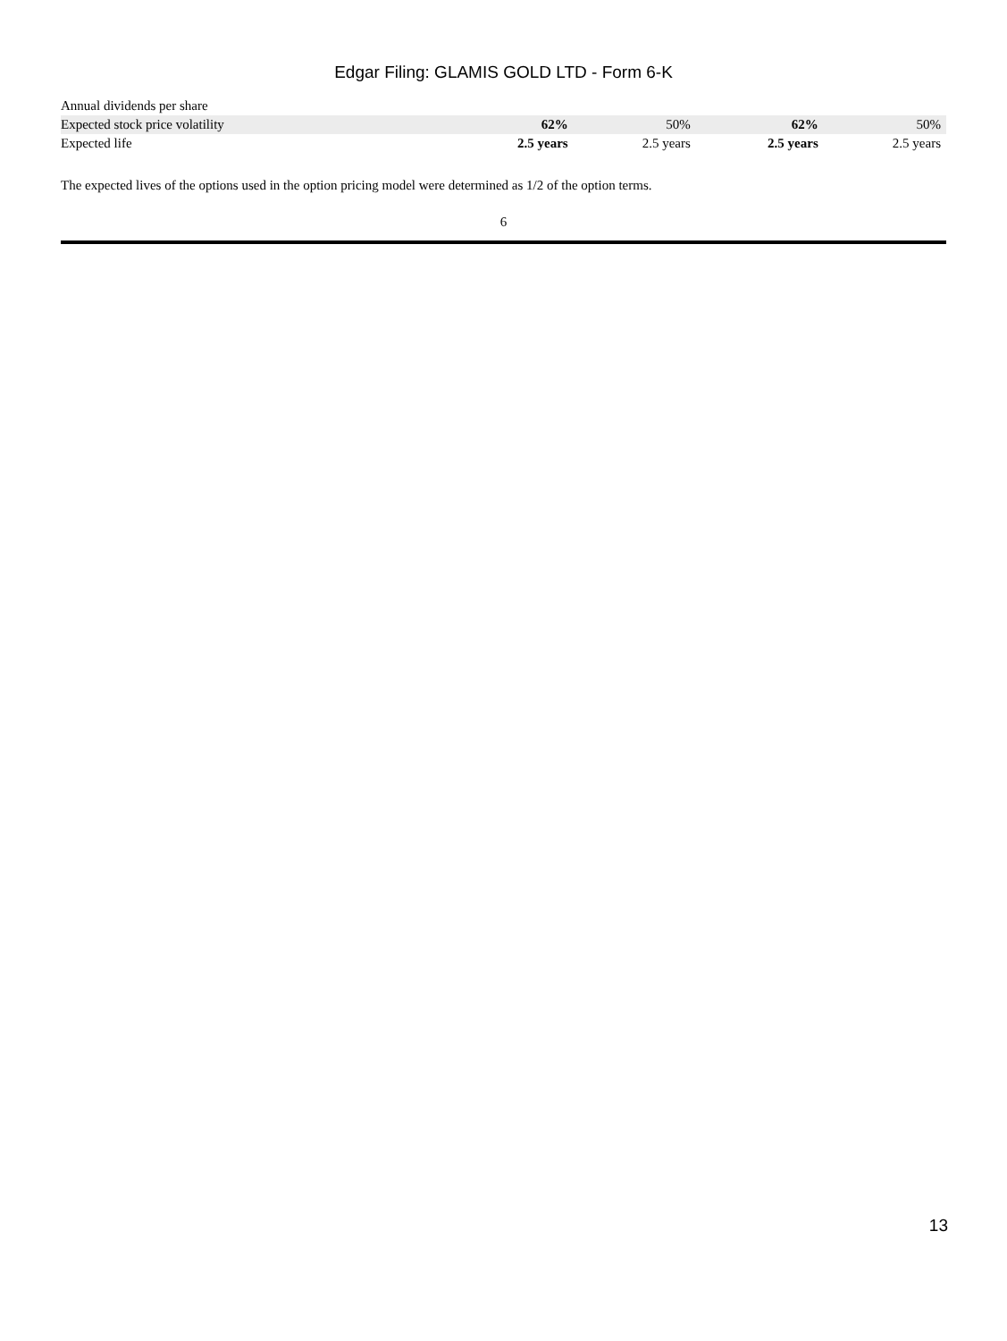Edgar Filing: GLAMIS GOLD LTD - Form 6-K
| Annual dividends per share | | | | |
| Expected stock price volatility | 62% | 50% | 62% | 50% |
| Expected life | 2.5 years | 2.5 years | 2.5 years | 2.5 years |
The expected lives of the options used in the option pricing model were determined as 1/2 of the option terms.
6
13